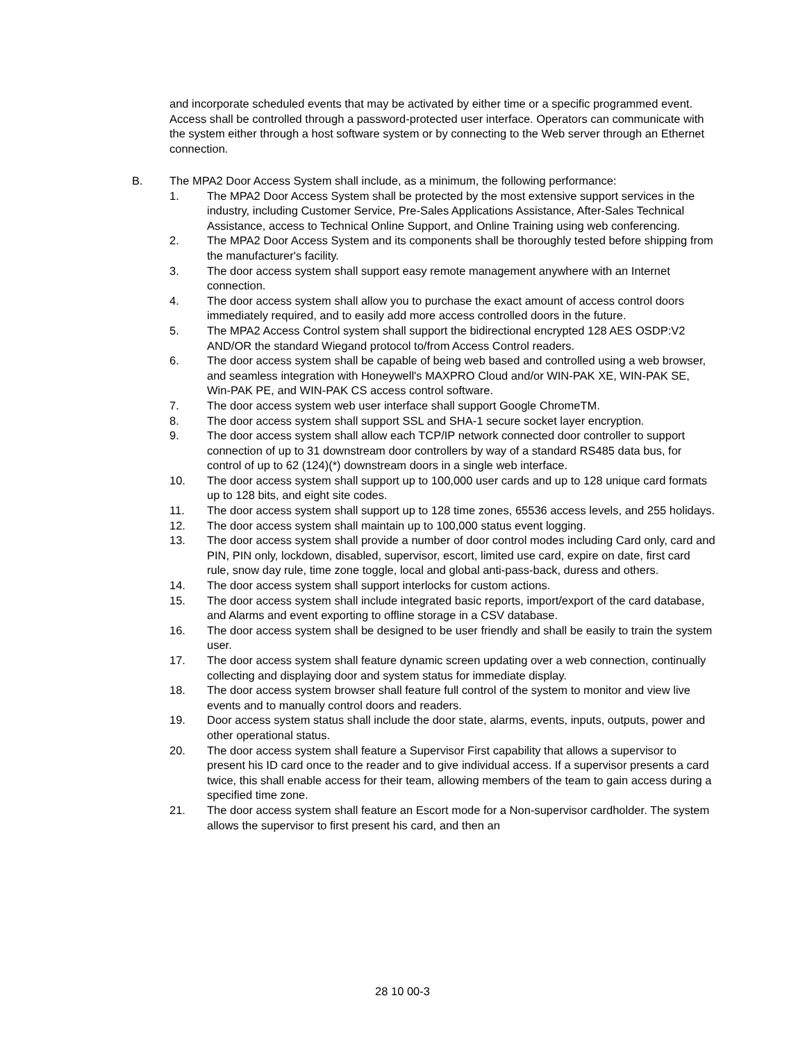and incorporate scheduled events that may be activated by either time or a specific programmed event. Access shall be controlled through a password-protected user interface. Operators can communicate with the system either through a host software system or by connecting to the Web server through an Ethernet connection.
B. The MPA2 Door Access System shall include, as a minimum, the following performance:
1. The MPA2 Door Access System shall be protected by the most extensive support services in the industry, including Customer Service, Pre-Sales Applications Assistance, After-Sales Technical Assistance, access to Technical Online Support, and Online Training using web conferencing.
2. The MPA2 Door Access System and its components shall be thoroughly tested before shipping from the manufacturer's facility.
3. The door access system shall support easy remote management anywhere with an Internet connection.
4. The door access system shall allow you to purchase the exact amount of access control doors immediately required, and to easily add more access controlled doors in the future.
5. The MPA2 Access Control system shall support the bidirectional encrypted 128 AES OSDP:V2 AND/OR the standard Wiegand protocol to/from Access Control readers.
6. The door access system shall be capable of being web based and controlled using a web browser, and seamless integration with Honeywell's MAXPRO Cloud and/or WIN-PAK XE, WIN-PAK SE, Win-PAK PE, and WIN-PAK CS access control software.
7. The door access system web user interface shall support Google ChromeTM.
8. The door access system shall support SSL and SHA-1 secure socket layer encryption.
9. The door access system shall allow each TCP/IP network connected door controller to support connection of up to 31 downstream door controllers by way of a standard RS485 data bus, for control of up to 62 (124)(*) downstream doors in a single web interface.
10. The door access system shall support up to 100,000 user cards and up to 128 unique card formats up to 128 bits, and eight site codes.
11. The door access system shall support up to 128 time zones, 65536 access levels, and 255 holidays.
12. The door access system shall maintain up to 100,000 status event logging.
13. The door access system shall provide a number of door control modes including Card only, card and PIN, PIN only, lockdown, disabled, supervisor, escort, limited use card, expire on date, first card rule, snow day rule, time zone toggle, local and global anti-pass-back, duress and others.
14. The door access system shall support interlocks for custom actions.
15. The door access system shall include integrated basic reports, import/export of the card database, and Alarms and event exporting to offline storage in a CSV database.
16. The door access system shall be designed to be user friendly and shall be easily to train the system user.
17. The door access system shall feature dynamic screen updating over a web connection, continually collecting and displaying door and system status for immediate display.
18. The door access system browser shall feature full control of the system to monitor and view live events and to manually control doors and readers.
19. Door access system status shall include the door state, alarms, events, inputs, outputs, power and other operational status.
20. The door access system shall feature a Supervisor First capability that allows a supervisor to present his ID card once to the reader and to give individual access. If a supervisor presents a card twice, this shall enable access for their team, allowing members of the team to gain access during a specified time zone.
21. The door access system shall feature an Escort mode for a Non-supervisor cardholder. The system allows the supervisor to first present his card, and then an
28 10 00-3